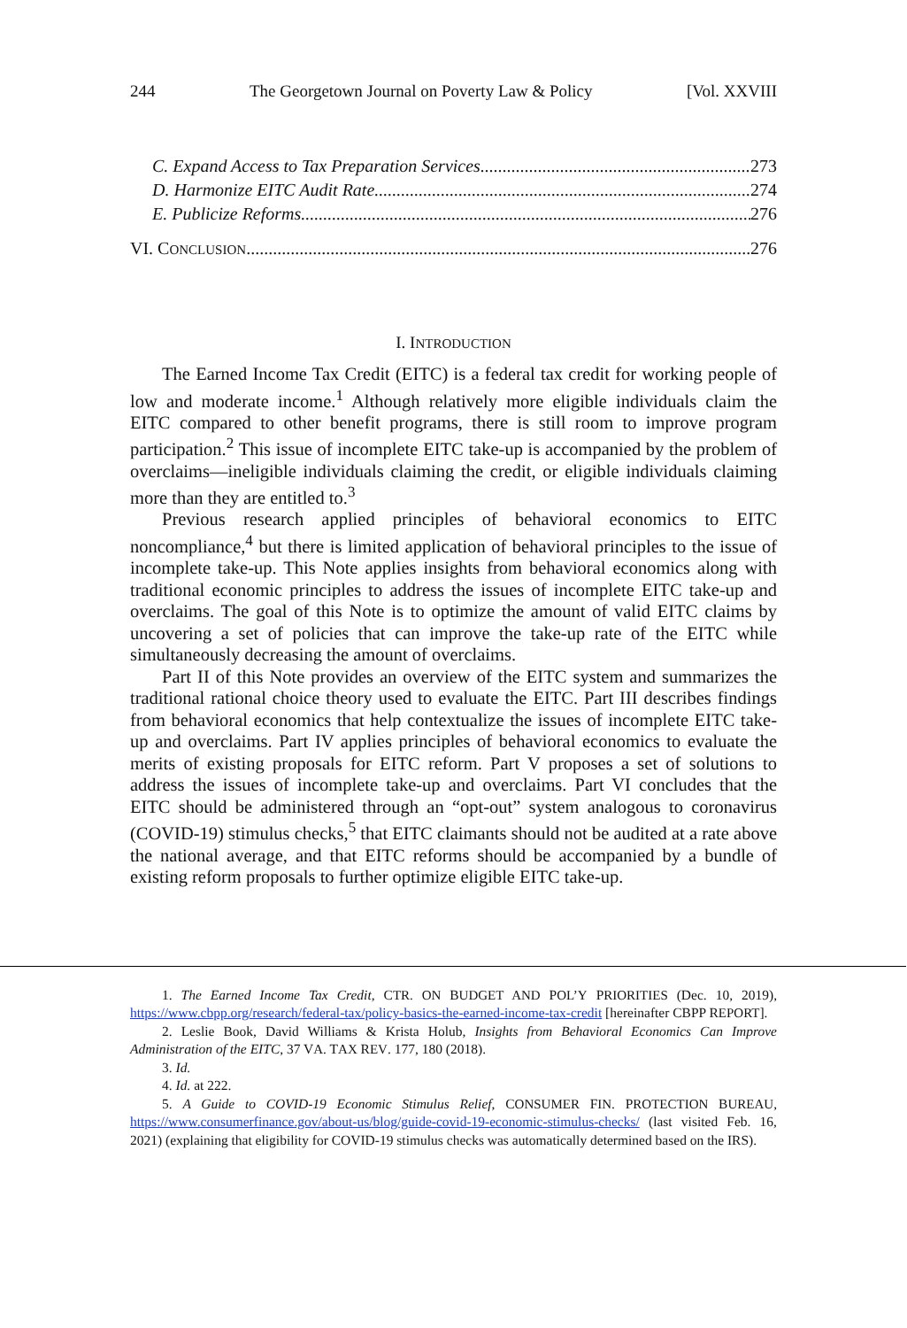244 The Georgetown Journal on Poverty Law & Policy [Vol. XXVIII
C. Expand Access to Tax Preparation Services 273
D. Harmonize EITC Audit Rate 274
E. Publicize Reforms 276
VI. CONCLUSION 276
I. INTRODUCTION
The Earned Income Tax Credit (EITC) is a federal tax credit for working people of low and moderate income.<sup>1</sup> Although relatively more eligible individuals claim the EITC compared to other benefit programs, there is still room to improve program participation.<sup>2</sup> This issue of incomplete EITC take-up is accompanied by the problem of overclaims—ineligible individuals claiming the credit, or eligible individuals claiming more than they are entitled to.<sup>3</sup>
Previous research applied principles of behavioral economics to EITC noncompliance,<sup>4</sup> but there is limited application of behavioral principles to the issue of incomplete take-up. This Note applies insights from behavioral economics along with traditional economic principles to address the issues of incomplete EITC take-up and overclaims. The goal of this Note is to optimize the amount of valid EITC claims by uncovering a set of policies that can improve the take-up rate of the EITC while simultaneously decreasing the amount of overclaims.
Part II of this Note provides an overview of the EITC system and summarizes the traditional rational choice theory used to evaluate the EITC. Part III describes findings from behavioral economics that help contextualize the issues of incomplete EITC take-up and overclaims. Part IV applies principles of behavioral economics to evaluate the merits of existing proposals for EITC reform. Part V proposes a set of solutions to address the issues of incomplete take-up and overclaims. Part VI concludes that the EITC should be administered through an “opt-out” system analogous to coronavirus (COVID-19) stimulus checks,<sup>5</sup> that EITC claimants should not be audited at a rate above the national average, and that EITC reforms should be accompanied by a bundle of existing reform proposals to further optimize eligible EITC take-up.
1. The Earned Income Tax Credit, CTR. ON BUDGET AND POL’Y PRIORITIES (Dec. 10, 2019), https://www.cbpp.org/research/federal-tax/policy-basics-the-earned-income-tax-credit [hereinafter CBPP REPORT].
2. Leslie Book, David Williams & Krista Holub, Insights from Behavioral Economics Can Improve Administration of the EITC, 37 VA. TAX REV. 177, 180 (2018).
3. Id.
4. Id. at 222.
5. A Guide to COVID-19 Economic Stimulus Relief, CONSUMER FIN. PROTECTION BUREAU, https://www.consumerfinance.gov/about-us/blog/guide-covid-19-economic-stimulus-checks/ (last visited Feb. 16, 2021) (explaining that eligibility for COVID-19 stimulus checks was automatically determined based on the IRS).